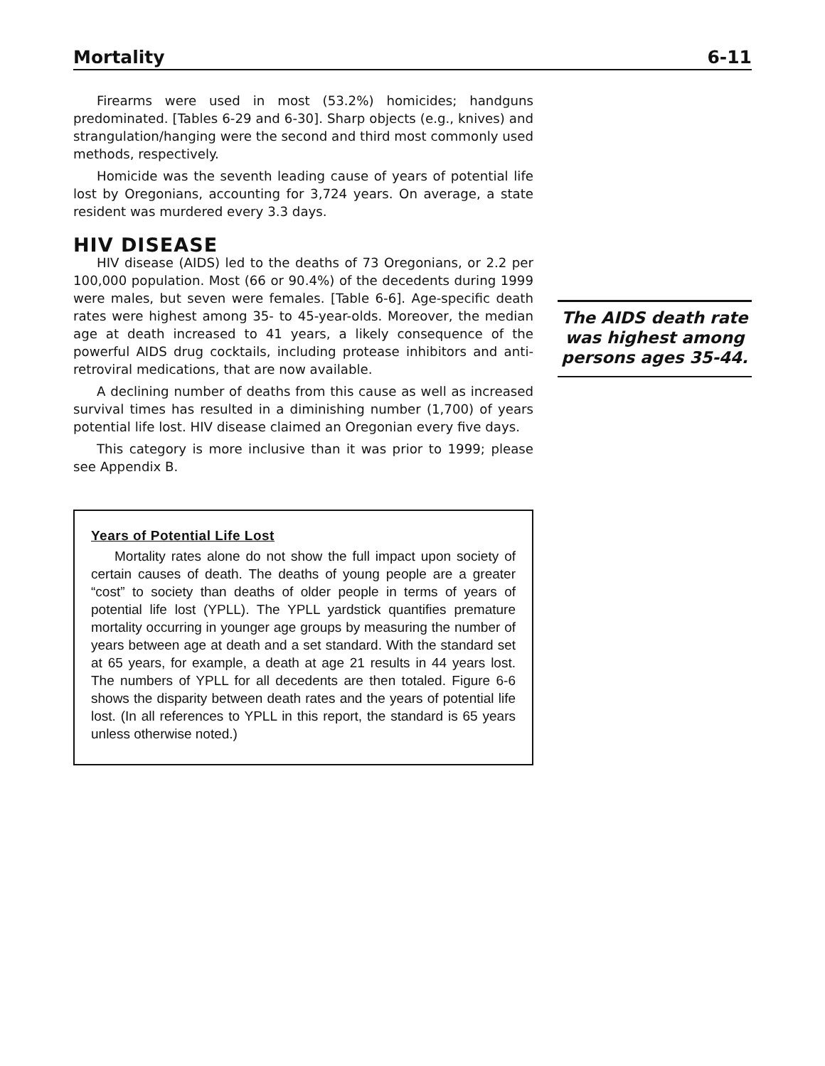Mortality 6-11
Firearms were used in most (53.2%) homicides; handguns predominated. [Tables 6-29 and 6-30]. Sharp objects (e.g., knives) and strangulation/hanging were the second and third most commonly used methods, respectively.
Homicide was the seventh leading cause of years of potential life lost by Oregonians, accounting for 3,724 years. On average, a state resident was murdered every 3.3 days.
HIV DISEASE
HIV disease (AIDS) led to the deaths of 73 Oregonians, or 2.2 per 100,000 population. Most (66 or 90.4%) of the decedents during 1999 were males, but seven were females. [Table 6-6]. Age-specific death rates were highest among 35- to 45-year-olds. Moreover, the median age at death increased to 41 years, a likely consequence of the powerful AIDS drug cocktails, including protease inhibitors and anti-retroviral medications, that are now available.
A declining number of deaths from this cause as well as increased survival times has resulted in a diminishing number (1,700) of years potential life lost. HIV disease claimed an Oregonian every five days.
This category is more inclusive than it was prior to 1999; please see Appendix B.
Years of Potential Life Lost
Mortality rates alone do not show the full impact upon society of certain causes of death. The deaths of young people are a greater “cost” to society than deaths of older people in terms of years of potential life lost (YPLL). The YPLL yardstick quantifies premature mortality occurring in younger age groups by measuring the number of years between age at death and a set standard. With the standard set at 65 years, for example, a death at age 21 results in 44 years lost. The numbers of YPLL for all decedents are then totaled. Figure 6-6 shows the disparity between death rates and the years of potential life lost. (In all references to YPLL in this report, the standard is 65 years unless otherwise noted.)
The AIDS death rate was highest among persons ages 35-44.